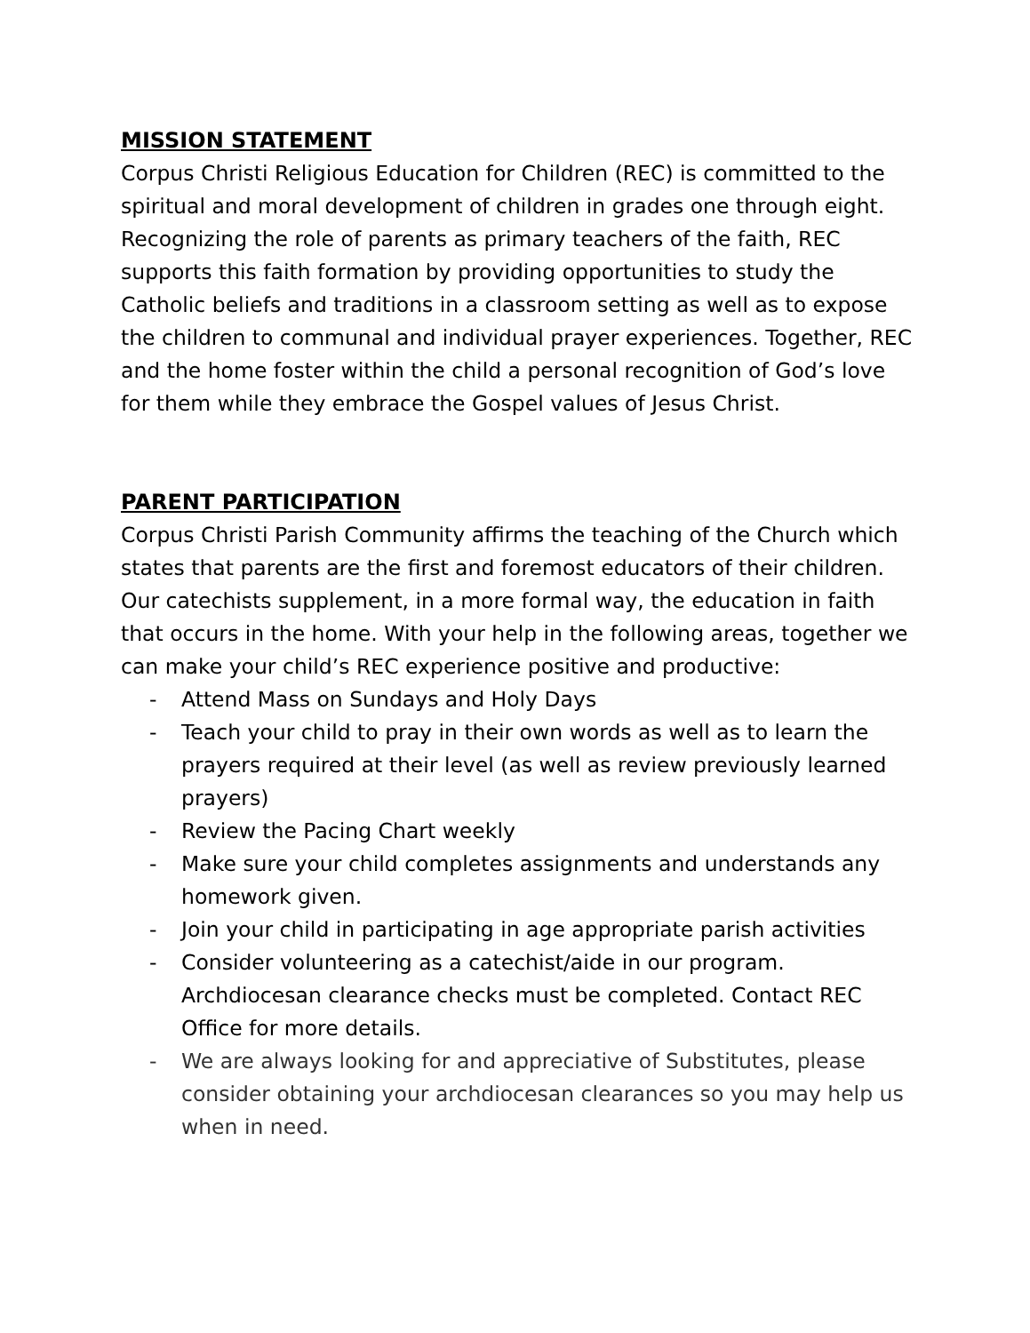MISSION STATEMENT
Corpus Christi Religious Education for Children (REC) is committed to the spiritual and moral development of children in grades one through eight. Recognizing the role of parents as primary teachers of the faith, REC supports this faith formation by providing opportunities to study the Catholic beliefs and traditions in a classroom setting as well as to expose the children to communal and individual prayer experiences. Together, REC and the home foster within the child a personal recognition of God’s love for them while they embrace the Gospel values of Jesus Christ.
PARENT PARTICIPATION
Corpus Christi Parish Community affirms the teaching of the Church which states that parents are the first and foremost educators of their children. Our catechists supplement, in a more formal way, the education in faith that occurs in the home. With your help in the following areas, together we can make your child’s REC experience positive and productive:
- Attend Mass on Sundays and Holy Days
- Teach your child to pray in their own words as well as to learn the prayers required at their level (as well as review previously learned prayers)
- Review the Pacing Chart weekly
- Make sure your child completes assignments and understands any homework given.
- Join your child in participating in age appropriate parish activities
- Consider volunteering as a catechist/aide in our program. Archdiocesan clearance checks must be completed. Contact REC Office for more details.
- We are always looking for and appreciative of Substitutes, please consider obtaining your archdiocesan clearances so you may help us when in need.